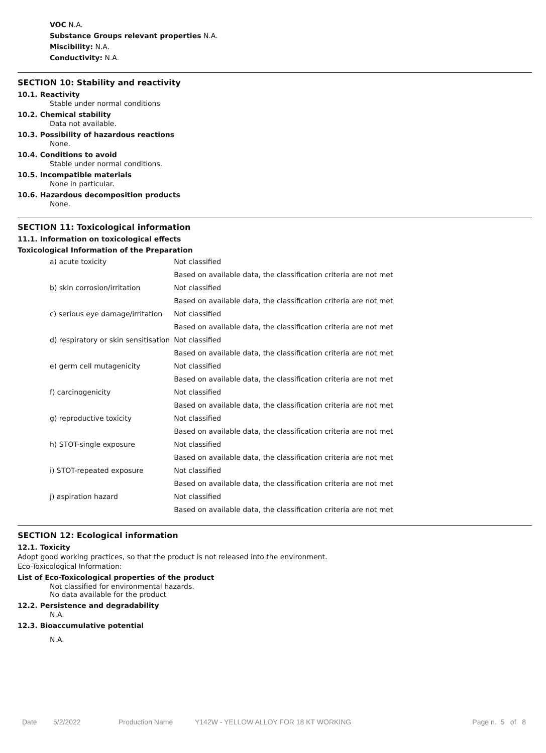VOC N.A.
Substance Groups relevant properties N.A.
Miscibility: N.A.
Conductivity: N.A.
SECTION 10: Stability and reactivity
10.1. Reactivity
Stable under normal conditions
10.2. Chemical stability
Data not available.
10.3. Possibility of hazardous reactions
None.
10.4. Conditions to avoid
Stable under normal conditions.
10.5. Incompatible materials
None in particular.
10.6. Hazardous decomposition products
None.
SECTION 11: Toxicological information
11.1. Information on toxicological effects
Toxicological Information of the Preparation
| a) acute toxicity | Not classified |
| | Based on available data, the classification criteria are not met |
| b) skin corrosion/irritation | Not classified |
| | Based on available data, the classification criteria are not met |
| c) serious eye damage/irritation | Not classified |
| | Based on available data, the classification criteria are not met |
| d) respiratory or skin sensitisation | Not classified |
| | Based on available data, the classification criteria are not met |
| e) germ cell mutagenicity | Not classified |
| | Based on available data, the classification criteria are not met |
| f) carcinogenicity | Not classified |
| | Based on available data, the classification criteria are not met |
| g) reproductive toxicity | Not classified |
| | Based on available data, the classification criteria are not met |
| h) STOT-single exposure | Not classified |
| | Based on available data, the classification criteria are not met |
| i) STOT-repeated exposure | Not classified |
| | Based on available data, the classification criteria are not met |
| j) aspiration hazard | Not classified |
| | Based on available data, the classification criteria are not met |
SECTION 12: Ecological information
12.1. Toxicity
Adopt good working practices, so that the product is not released into the environment.
Eco-Toxicological Information:
List of Eco-Toxicological properties of the product
Not classified for environmental hazards.
No data available for the product
12.2. Persistence and degradability
N.A.
12.3. Bioaccumulative potential
N.A.
Date 5/2/2022 Production Name Y142W - YELLOW ALLOY FOR 18 KT WORKING Page n. 5 of 8